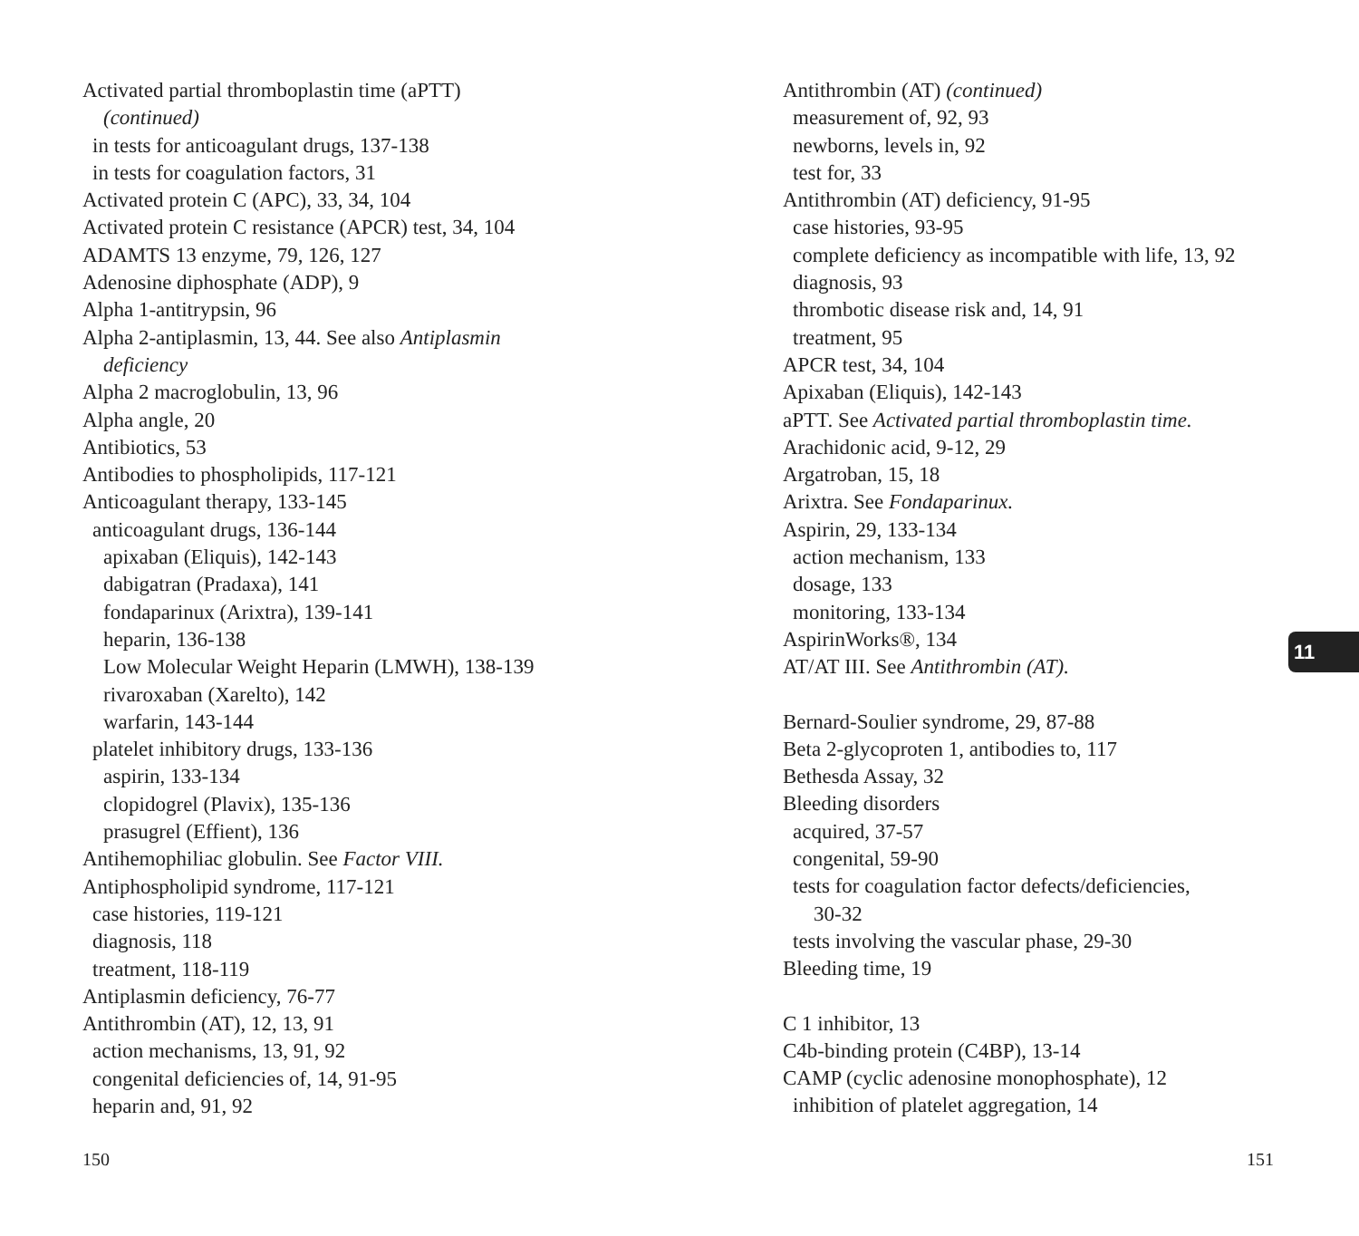Activated partial thromboplastin time (aPTT)
(continued)
in tests for anticoagulant drugs, 137-138
in tests for coagulation factors, 31
Activated protein C (APC), 33, 34, 104
Activated protein C resistance (APCR) test, 34, 104
ADAMTS 13 enzyme, 79, 126, 127
Adenosine diphosphate (ADP), 9
Alpha 1-antitrypsin, 96
Alpha 2-antiplasmin, 13, 44. See also Antiplasmin
deficiency
Alpha 2 macroglobulin, 13, 96
Alpha angle, 20
Antibiotics, 53
Antibodies to phospholipids, 117-121
Anticoagulant therapy, 133-145
anticoagulant drugs, 136-144
apixaban (Eliquis), 142-143
dabigatran (Pradaxa), 141
fondaparinux (Arixtra), 139-141
heparin, 136-138
Low Molecular Weight Heparin (LMWH), 138-139
rivaroxaban (Xarelto), 142
warfarin, 143-144
platelet inhibitory drugs, 133-136
aspirin, 133-134
clopidogrel (Plavix), 135-136
prasugrel (Effient), 136
Antihemophiliac globulin. See Factor VIII.
Antiphospholipid syndrome, 117-121
case histories, 119-121
diagnosis, 118
treatment, 118-119
Antiplasmin deficiency, 76-77
Antithrombin (AT), 12, 13, 91
action mechanisms, 13, 91, 92
congenital deficiencies of, 14, 91-95
heparin and, 91, 92
Antithrombin (AT) (continued)
measurement of, 92, 93
newborns, levels in, 92
test for, 33
Antithrombin (AT) deficiency, 91-95
case histories, 93-95
complete deficiency as incompatible with life, 13, 92
diagnosis, 93
thrombotic disease risk and, 14, 91
treatment, 95
APCR test, 34, 104
Apixaban (Eliquis), 142-143
aPTT. See Activated partial thromboplastin time.
Arachidonic acid, 9-12, 29
Argatroban, 15, 18
Arixtra. See Fondaparinux.
Aspirin, 29, 133-134
action mechanism, 133
dosage, 133
monitoring, 133-134
AspirinWorks®, 134
AT/AT III. See Antithrombin (AT).
Bernard-Soulier syndrome, 29, 87-88
Beta 2-glycoproten 1, antibodies to, 117
Bethesda Assay, 32
Bleeding disorders
acquired, 37-57
congenital, 59-90
tests for coagulation factor defects/deficiencies,
30-32
tests involving the vascular phase, 29-30
Bleeding time, 19
C 1 inhibitor, 13
C4b-binding protein (C4BP), 13-14
CAMP (cyclic adenosine monophosphate), 12
inhibition of platelet aggregation, 14
11
150 151